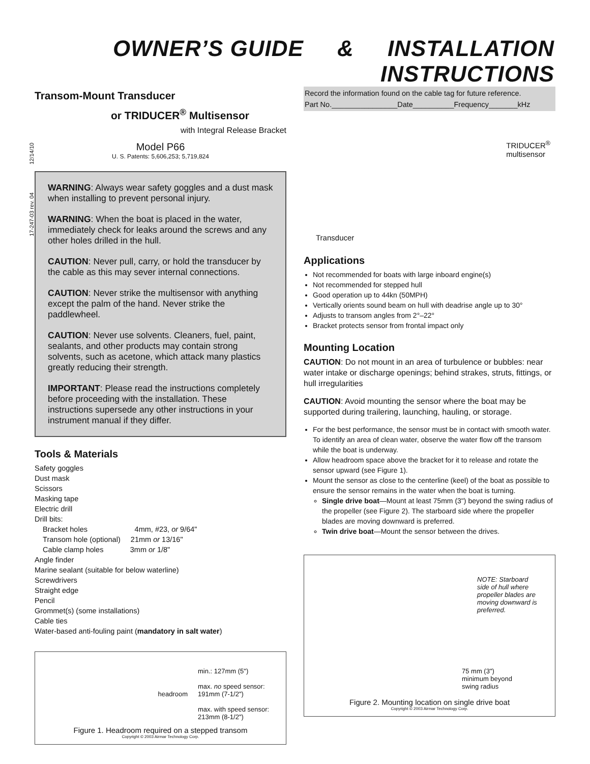OWNER’S GUIDE & INSTALLATION INSTRUCTIONS
17-247-03 rev. 04 12/14/10
Transom-Mount Transducer
or TRIDUCER<sup>®</sup> Multisensor
with Integral Release Bracket
Model P66
U. S. Patents: 5,606,253; 5,719,824
WARNING: Always wear safety goggles and a dust mask when installing to prevent personal injury.
WARNING: When the boat is placed in the water, immediately check for leaks around the screws and any other holes drilled in the hull.
CAUTION: Never pull, carry, or hold the transducer by the cable as this may sever internal connections.
CAUTION: Never strike the multisensor with anything except the palm of the hand. Never strike the paddlewheel.
CAUTION: Never use solvents. Cleaners, fuel, paint, sealants, and other products may contain strong solvents, such as acetone, which attack many plastics greatly reducing their strength.
IMPORTANT: Please read the instructions completely before proceeding with the installation. These instructions supersede any other instructions in your instrument manual if they differ.
Tools & Materials
Safety goggles
Dust mask
Scissors
Masking tape
Electric drill
Drill bits:
Bracket holes 4mm, #23, or 9/64"
Transom hole (optional) 21mm or 13/16"
Cable clamp holes 3mm or 1/8"
Angle finder
Marine sealant (suitable for below waterline)
Screwdrivers
Straight edge
Pencil
Grommet(s) (some installations)
Cable ties
Water-based anti-fouling paint (mandatory in salt water)
headroom
min.: 127mm (5")
max. no speed sensor:
191mm (7-1/2")
max. with speed sensor:
213mm (8-1/2")
Figure 1. Headroom required on a stepped transom
Copyright © 2003 Airmar Technology Corp.
Record the information found on the cable tag for future reference.
Part No.________________Date__________Frequency_______kHz
TRIDUCER<sup>®</sup>
multisensor
Transducer
Applications
Not recommended for boats with large inboard engine(s)
Not recommended for stepped hull
Good operation up to 44kn (50MPH)
Vertically orients sound beam on hull with deadrise angle up to 30°
Adjusts to transom angles from 2°–22°
Bracket protects sensor from frontal impact only
Mounting Location
CAUTION: Do not mount in an area of turbulence or bubbles: near water intake or discharge openings; behind strakes, struts, fittings, or hull irregularities
CAUTION: Avoid mounting the sensor where the boat may be supported during trailering, launching, hauling, or storage.
For the best performance, the sensor must be in contact with smooth water. To identify an area of clean water, observe the water flow off the transom while the boat is underway.
Allow headroom space above the bracket for it to release and rotate the sensor upward (see Figure 1).
Mount the sensor as close to the centerline (keel) of the boat as possible to ensure the sensor remains in the water when the boat is turning.
Single drive boat—Mount at least 75mm (3") beyond the swing radius of the propeller (see Figure 2). The starboard side where the propeller blades are moving downward is preferred.
Twin drive boat—Mount the sensor between the drives.
NOTE: Starboard side of hull where propeller blades are moving downward is preferred.
75 mm (3")
minimum beyond
swing radius
Figure 2. Mounting location on single drive boat
Copyright © 2003 Airmar Technology Corp.